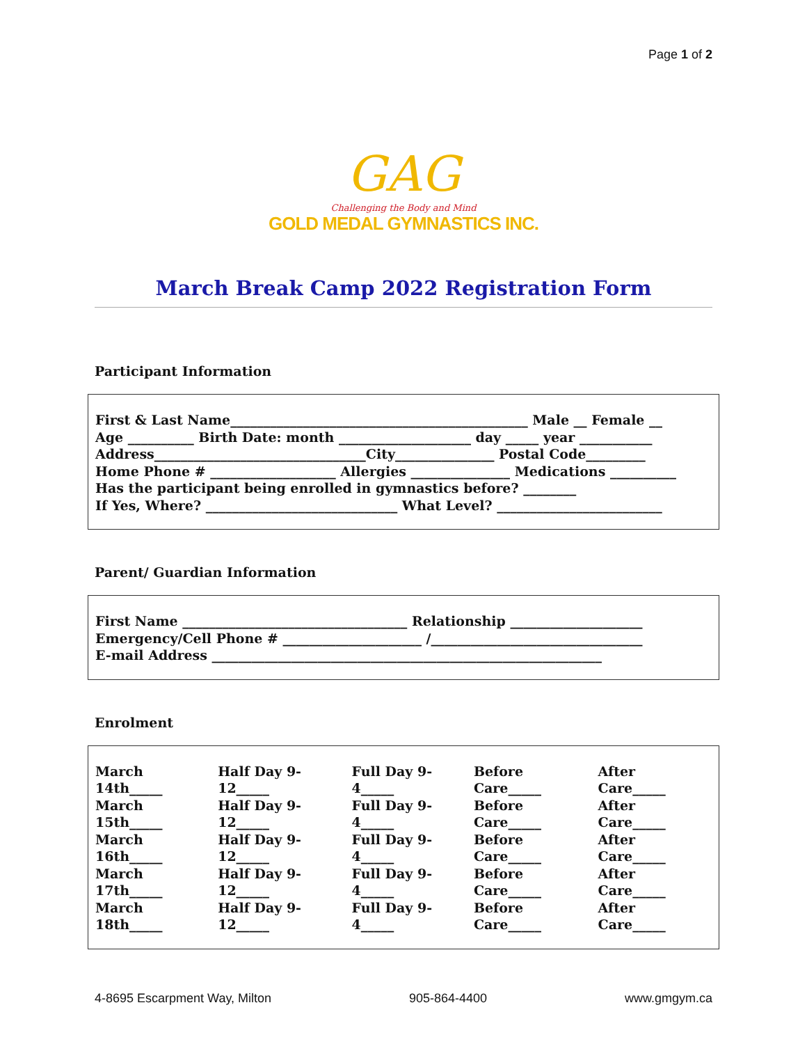Page 1 of 2
GAG
Challenging the Body and Mind
GOLD MEDAL GYMNASTICS INC.
March Break Camp 2022 Registration Form
Participant Information
First & Last Name_____________________________________________ Male __ Female __
Age __________ Birth Date: month ____________________ day _____ year ___________
Address________________________________City_______________ Postal Code_________
Home Phone # ___________________ Allergies _______________ Medications __________
Has the participant being enrolled in gymnastics before? ________
If Yes, Where? _____________________________ What Level? _________________________
Parent/ Guardian Information
First Name __________________________________ Relationship ____________________
Emergency/Cell Phone # _____________________ /________________________________
E-mail Address ___________________________________________________________
Enrolment
| March 14th_____ | Half Day 9-12_____ | Full Day 9-4_____ | Before Care_____ | After Care_____ |
| March 15th_____ | Half Day 9-12_____ | Full Day 9-4_____ | Before Care_____ | After Care_____ |
| March 16th_____ | Half Day 9-12_____ | Full Day 9-4_____ | Before Care_____ | After Care_____ |
| March 17th_____ | Half Day 9-12_____ | Full Day 9-4_____ | Before Care_____ | After Care_____ |
| March 18th_____ | Half Day 9-12_____ | Full Day 9-4_____ | Before Care_____ | After Care_____ |
4-8695 Escarpment Way, Milton 905-864-4400 www.gmgym.ca